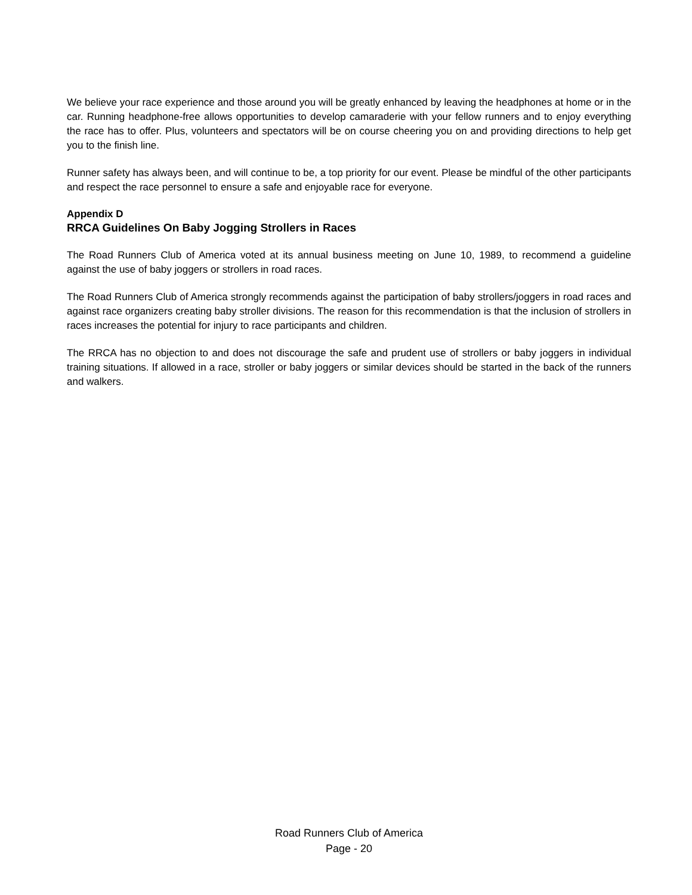We believe your race experience and those around you will be greatly enhanced by leaving the headphones at home or in the car. Running headphone-free allows opportunities to develop camaraderie with your fellow runners and to enjoy everything the race has to offer. Plus, volunteers and spectators will be on course cheering you on and providing directions to help get you to the finish line.
Runner safety has always been, and will continue to be, a top priority for our event. Please be mindful of the other participants and respect the race personnel to ensure a safe and enjoyable race for everyone.
Appendix D
RRCA Guidelines On Baby Jogging Strollers in Races
The Road Runners Club of America voted at its annual business meeting on June 10, 1989, to recommend a guideline against the use of baby joggers or strollers in road races.
The Road Runners Club of America strongly recommends against the participation of baby strollers/joggers in road races and against race organizers creating baby stroller divisions. The reason for this recommendation is that the inclusion of strollers in races increases the potential for injury to race participants and children.
The RRCA has no objection to and does not discourage the safe and prudent use of strollers or baby joggers in individual training situations. If allowed in a race, stroller or baby joggers or similar devices should be started in the back of the runners and walkers.
Road Runners Club of America
Page - 20